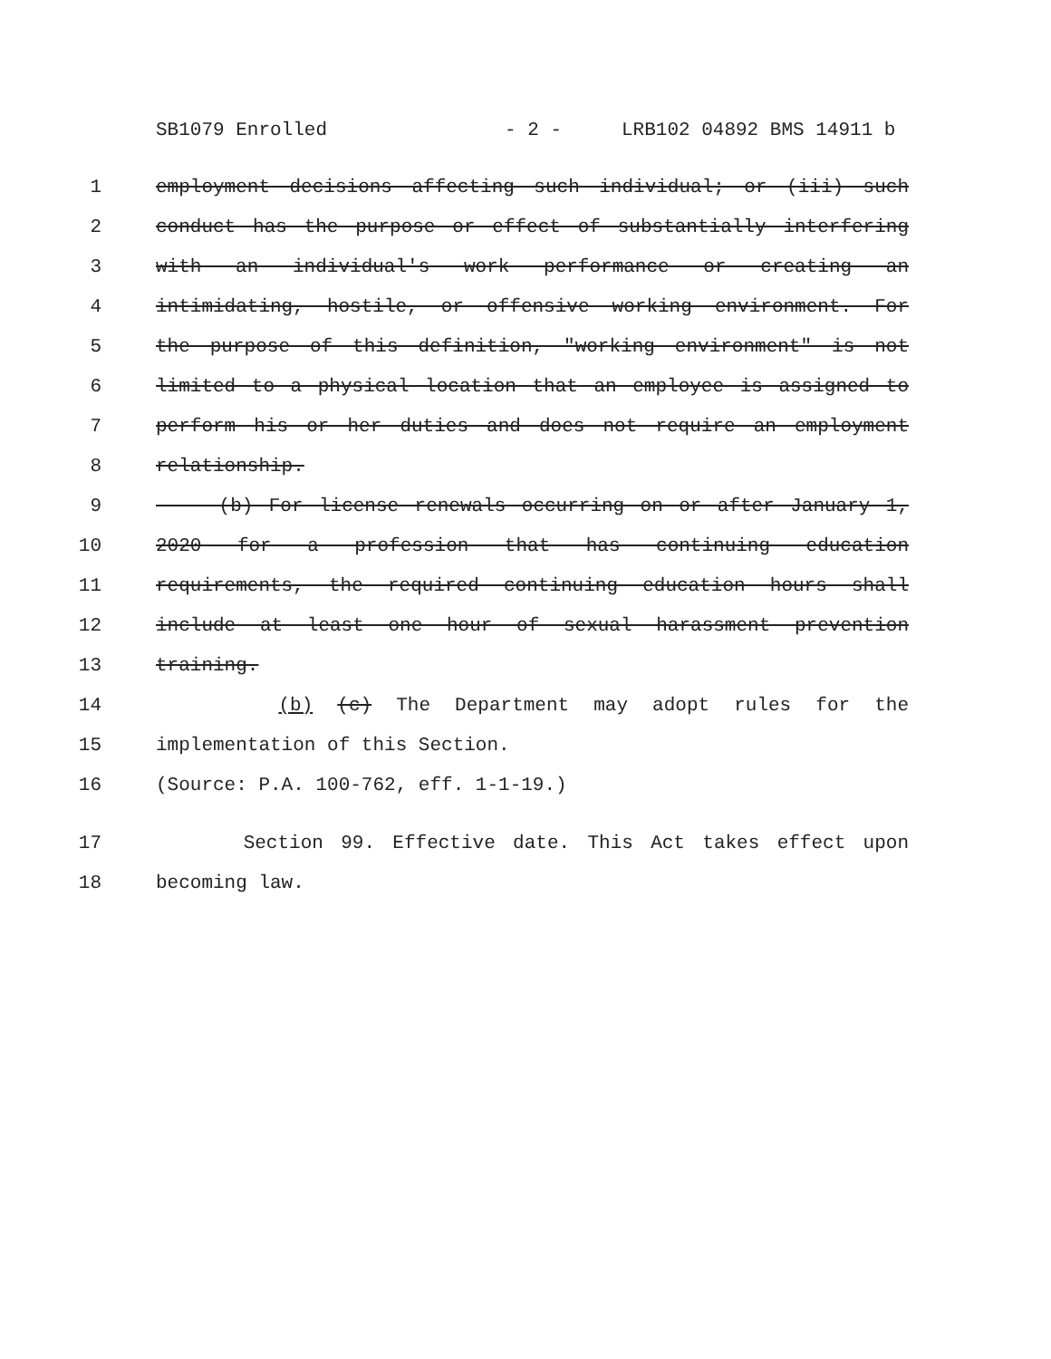SB1079 Enrolled - 2 - LRB102 04892 BMS 14911 b
1 employment decisions affecting such individual; or (iii) such
2 conduct has the purpose or effect of substantially interfering
3 with an individual's work performance or creating an
4 intimidating, hostile, or offensive working environment. For
5 the purpose of this definition, "working environment" is not
6 limited to a physical location that an employee is assigned to
7 perform his or her duties and does not require an employment
8 relationship.
9 (b) For license renewals occurring on or after January 1,
10 2020 for a profession that has continuing education
11 requirements, the required continuing education hours shall
12 include at least one hour of sexual harassment prevention
13 training.
14 (b) (c) The Department may adopt rules for the
15 implementation of this Section.
16 (Source: P.A. 100-762, eff. 1-1-19.)
17 Section 99. Effective date. This Act takes effect upon
18 becoming law.